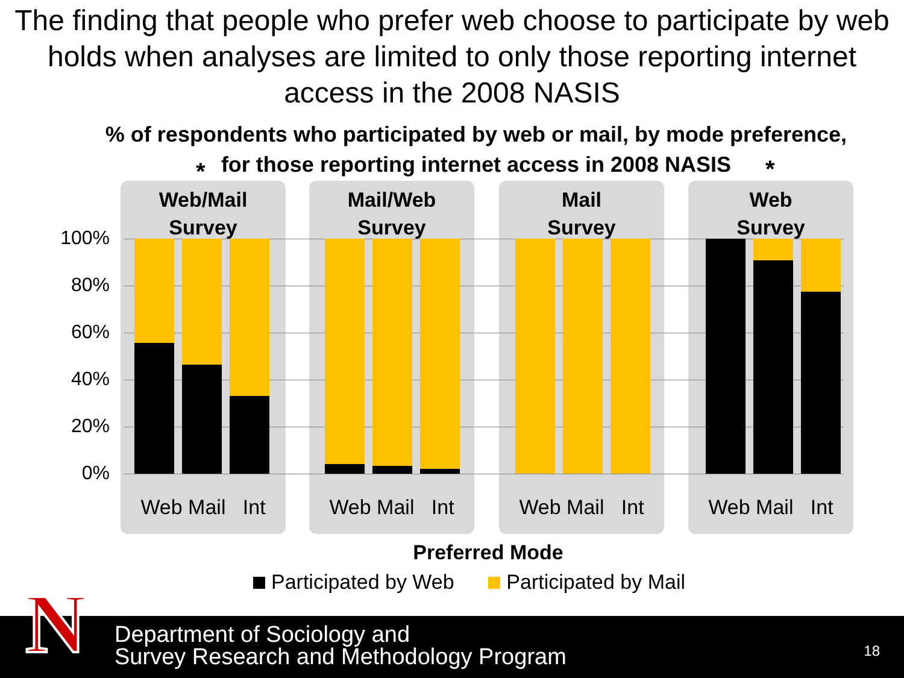The finding that people who prefer web choose to participate by web holds when analyses are limited to only those reporting internet access in the 2008 NASIS
% of respondents who participated by web or mail, by mode preference,
for those reporting internet access in 2008 NASIS
* *
Web/Mail
Survey
Web Mail Int
Mail/Web
Survey
Web Mail Int
Mail
Survey
Web Mail Int
Web
Survey
Web Mail Int
100%
80%
60%
40%
20%
0%
Preferred Mode
Participated by Web Participated by Mail
Department of Sociology and
Survey Research and Methodology Program
18
N